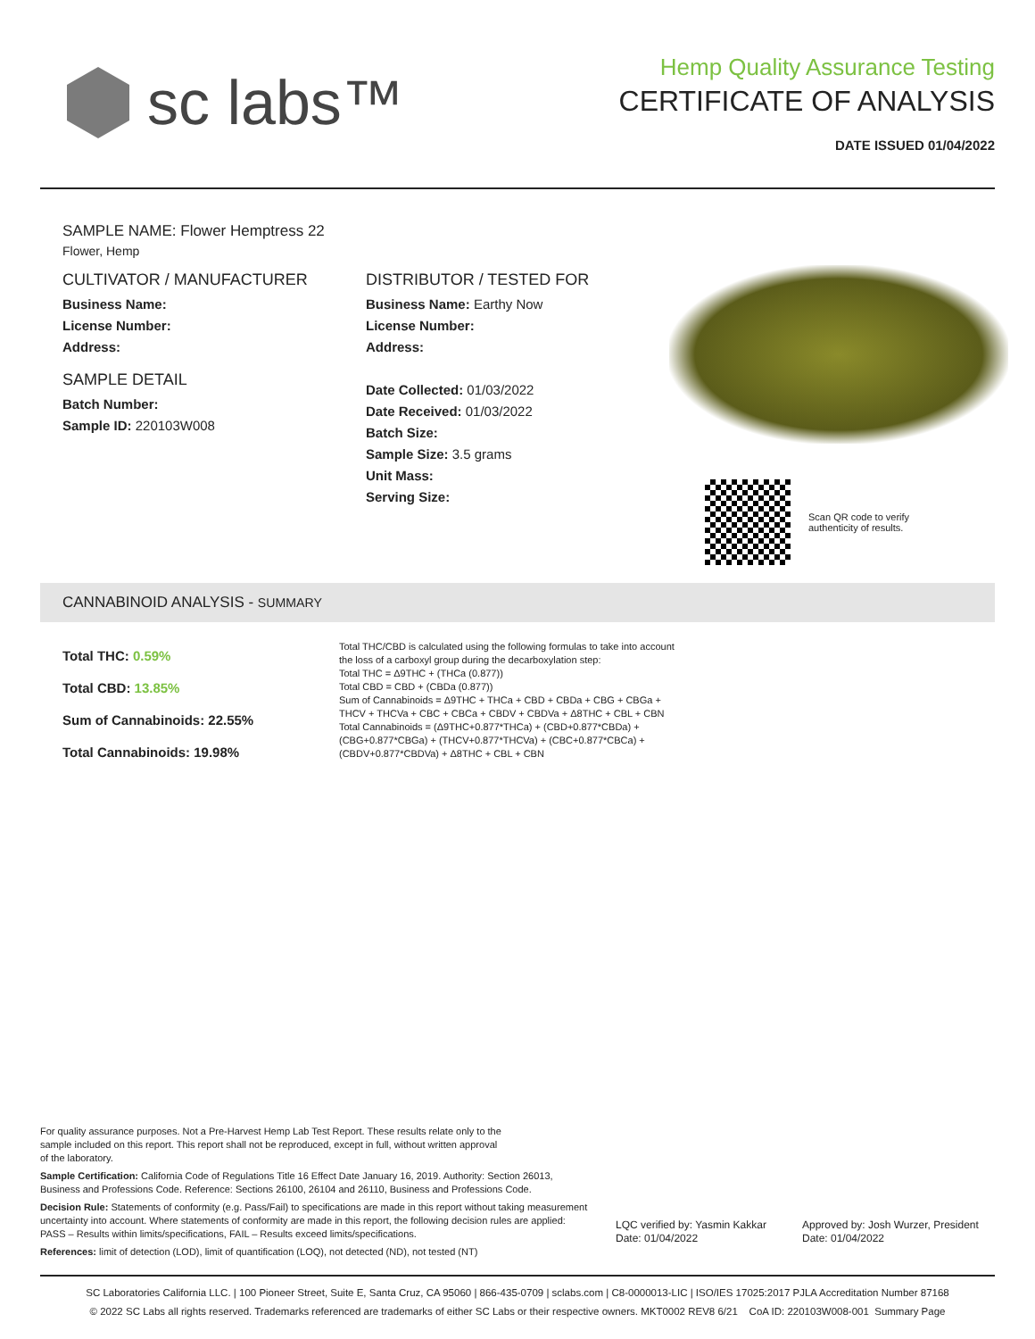sc labs™
Hemp Quality Assurance Testing
CERTIFICATE OF ANALYSIS
DATE ISSUED 01/04/2022
SAMPLE NAME: Flower Hemptress 22
Flower, Hemp
CULTIVATOR / MANUFACTURER
Business Name:
License Number:
Address:
SAMPLE DETAIL
Batch Number:
Sample ID: 220103W008
DISTRIBUTOR / TESTED FOR
Business Name: Earthy Now
License Number:
Address:
Date Collected: 01/03/2022
Date Received: 01/03/2022
Batch Size:
Sample Size: 3.5 grams
Unit Mass:
Serving Size:
Scan QR code to verify
authenticity of results.
CANNABINOID ANALYSIS - SUMMARY
Total THC: 0.59%
Total CBD: 13.85%
Sum of Cannabinoids: 22.55%
Total Cannabinoids: 19.98%
Total THC/CBD is calculated using the following formulas to take into account the loss of a carboxyl group during the decarboxylation step:
Total THC = Δ9THC + (THCa (0.877))
Total CBD = CBD + (CBDa (0.877))
Sum of Cannabinoids = Δ9THC + THCa + CBD + CBDa + CBG + CBGa + THCV + THCVa + CBC + CBCa + CBDV + CBDVa + Δ8THC + CBL + CBN
Total Cannabinoids = (Δ9THC+0.877*THCa) + (CBD+0.877*CBDa) + (CBG+0.877*CBGa) + (THCV+0.877*THCVa) + (CBC+0.877*CBCa) + (CBDV+0.877*CBDVa) + Δ8THC + CBL + CBN
For quality assurance purposes. Not a Pre-Harvest Hemp Lab Test Report. These results relate only to the sample included on this report. This report shall not be reproduced, except in full, without written approval of the laboratory.
Sample Certification: California Code of Regulations Title 16 Effect Date January 16, 2019. Authority: Section 26013, Business and Professions Code. Reference: Sections 26100, 26104 and 26110, Business and Professions Code.
Decision Rule: Statements of conformity (e.g. Pass/Fail) to specifications are made in this report without taking measurement uncertainty into account. Where statements of conformity are made in this report, the following decision rules are applied: PASS – Results within limits/specifications, FAIL – Results exceed limits/specifications.
References: limit of detection (LOD), limit of quantification (LOQ), not detected (ND), not tested (NT)
LQC verified by: Yasmin Kakkar
Date: 01/04/2022
Approved by: Josh Wurzer, President
Date: 01/04/2022
SC Laboratories California LLC. | 100 Pioneer Street, Suite E, Santa Cruz, CA 95060 | 866-435-0709 | sclabs.com | C8-0000013-LIC | ISO/IES 17025:2017 PJLA Accreditation Number 87168
© 2022 SC Labs all rights reserved. Trademarks referenced are trademarks of either SC Labs or their respective owners. MKT0002 REV8 6/21 CoA ID: 220103W008-001 Summary Page